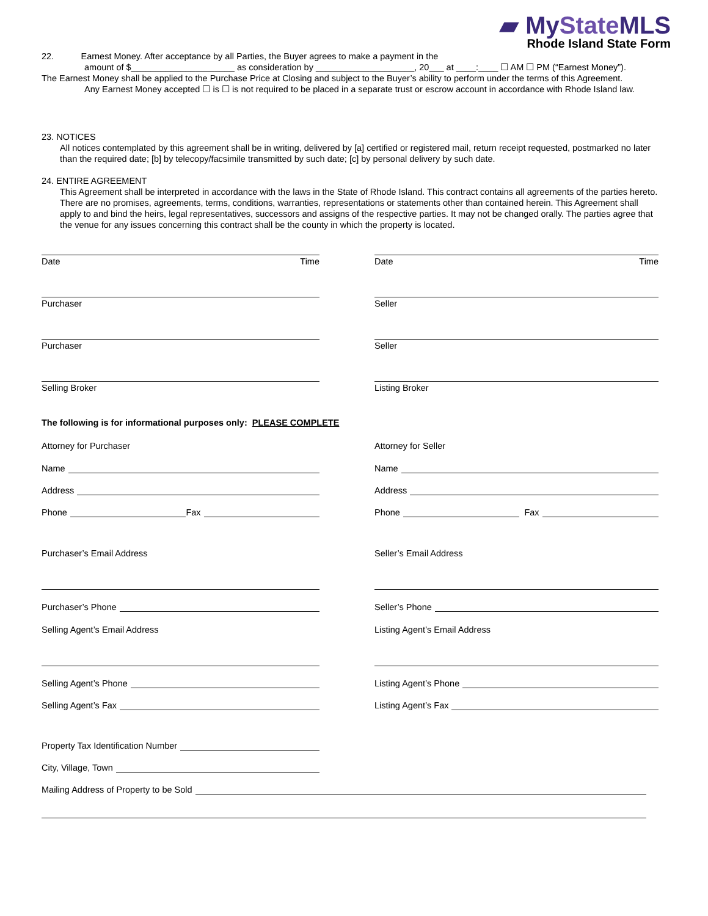▰ MyState MLS
Rhode Island State Form
22. Earnest Money. After acceptance by all Parties, the Buyer agrees to make a payment in the
amount of $_____________________ as consideration by ____________________, 20___ at ____:____ ☐ AM ☐ PM (“Earnest Money”).
The Earnest Money shall be applied to the Purchase Price at Closing and subject to the Buyer’s ability to perform under the terms of this Agreement.
Any Earnest Money accepted ☐ is ☐ is not required to be placed in a separate trust or escrow account in accordance with Rhode Island law.
23. NOTICES
All notices contemplated by this agreement shall be in writing, delivered by [a] certified or registered mail, return receipt requested, postmarked no later than the required date; [b] by telecopy/facsimile transmitted by such date; [c] by personal delivery by such date.
24. ENTIRE AGREEMENT
This Agreement shall be interpreted in accordance with the laws in the State of Rhode Island. This contract contains all agreements of the parties hereto. There are no promises, agreements, terms, conditions, warranties, representations or statements other than contained herein. This Agreement shall apply to and bind the heirs, legal representatives, successors and assigns of the respective parties. It may not be changed orally. The parties agree that the venue for any issues concerning this contract shall be the county in which the property is located.
Date Time
Purchaser
Purchaser
Selling Broker
Date Time
Seller
Seller
Listing Broker
The following is for informational purposes only: PLEASE COMPLETE
Attorney for Purchaser
Name
Address
Phone Fax
Purchaser’s Email Address
Purchaser’s Phone
Selling Agent’s Email Address
Selling Agent’s Phone
Selling Agent’s Fax
Property Tax Identification Number
City, Village, Town
Attorney for Seller
Name
Address
Phone Fax
Seller’s Email Address
Seller’s Phone
Listing Agent’s Email Address
Listing Agent’s Phone
Listing Agent’s Fax
Mailing Address of Property to be Sold